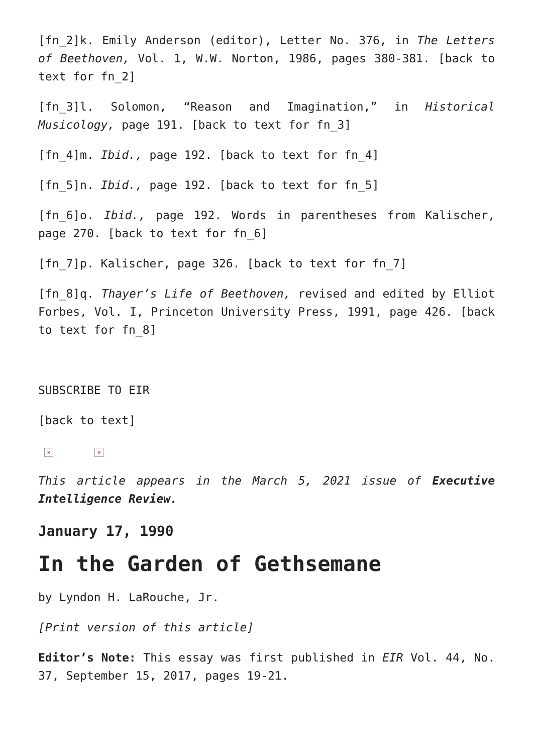[fn_2]k. Emily Anderson (editor), Letter No. 376, in The Letters of Beethoven, Vol. 1, W.W. Norton, 1986, pages 380-381. [back to text for fn_2]
[fn_3]l. Solomon, “Reason and Imagination,” in Historical Musicology, page 191. [back to text for fn_3]
[fn_4]m. Ibid., page 192. [back to text for fn_4]
[fn_5]n. Ibid., page 192. [back to text for fn_5]
[fn_6]o. Ibid., page 192. Words in parentheses from Kalischer, page 270. [back to text for fn_6]
[fn_7]p. Kalischer, page 326. [back to text for fn_7]
[fn_8]q. Thayer’s Life of Beethoven, revised and edited by Elliot Forbes, Vol. I, Princeton University Press, 1991, page 426. [back to text for fn_8]
SUBSCRIBE TO EIR
[back to text]
× ×
This article appears in the March 5, 2021 issue of Executive Intelligence Review.
January 17, 1990
In the Garden of Gethsemane
by Lyndon H. LaRouche, Jr.
[Print version of this article]
Editor’s Note: This essay was first published in EIR Vol. 44, No. 37, September 15, 2017, pages 19-21.